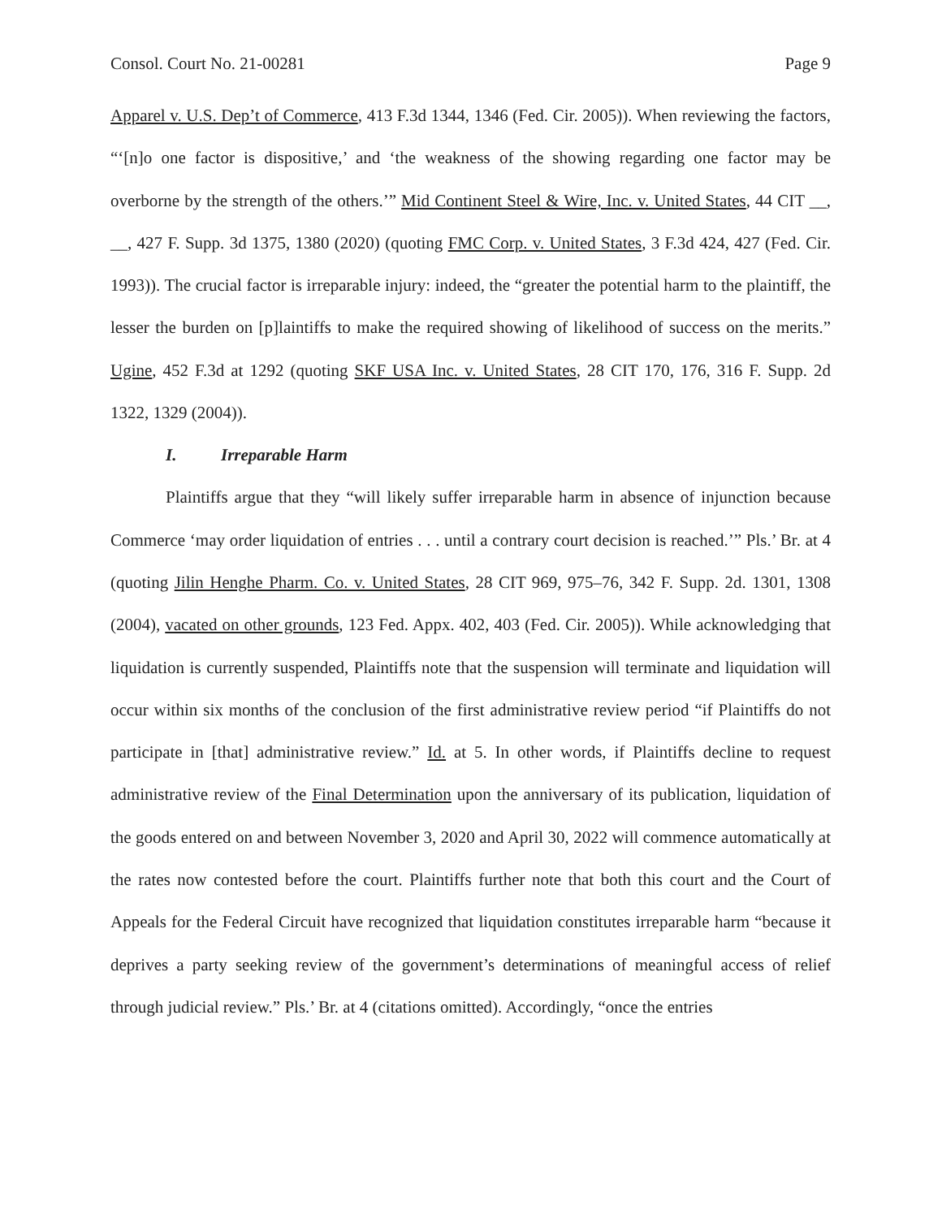Consol. Court No. 21-00281 Page 9
Apparel v. U.S. Dep’t of Commerce, 413 F.3d 1344, 1346 (Fed. Cir. 2005)). When reviewing the factors, “‘[n]o one factor is dispositive,’ and ‘the weakness of the showing regarding one factor may be overborne by the strength of the others.’” Mid Continent Steel & Wire, Inc. v. United States, 44 CIT __, __, 427 F. Supp. 3d 1375, 1380 (2020) (quoting FMC Corp. v. United States, 3 F.3d 424, 427 (Fed. Cir. 1993)). The crucial factor is irreparable injury: indeed, the “greater the potential harm to the plaintiff, the lesser the burden on [p]laintiffs to make the required showing of likelihood of success on the merits.” Ugine, 452 F.3d at 1292 (quoting SKF USA Inc. v. United States, 28 CIT 170, 176, 316 F. Supp. 2d 1322, 1329 (2004)).
I. Irreparable Harm
Plaintiffs argue that they “will likely suffer irreparable harm in absence of injunction because Commerce ‘may order liquidation of entries . . . until a contrary court decision is reached.’” Pls.’ Br. at 4 (quoting Jilin Henghe Pharm. Co. v. United States, 28 CIT 969, 975–76, 342 F. Supp. 2d. 1301, 1308 (2004), vacated on other grounds, 123 Fed. Appx. 402, 403 (Fed. Cir. 2005)). While acknowledging that liquidation is currently suspended, Plaintiffs note that the suspension will terminate and liquidation will occur within six months of the conclusion of the first administrative review period “if Plaintiffs do not participate in [that] administrative review.” Id. at 5. In other words, if Plaintiffs decline to request administrative review of the Final Determination upon the anniversary of its publication, liquidation of the goods entered on and between November 3, 2020 and April 30, 2022 will commence automatically at the rates now contested before the court. Plaintiffs further note that both this court and the Court of Appeals for the Federal Circuit have recognized that liquidation constitutes irreparable harm “because it deprives a party seeking review of the government’s determinations of meaningful access of relief through judicial review.” Pls.’ Br. at 4 (citations omitted). Accordingly, “once the entries